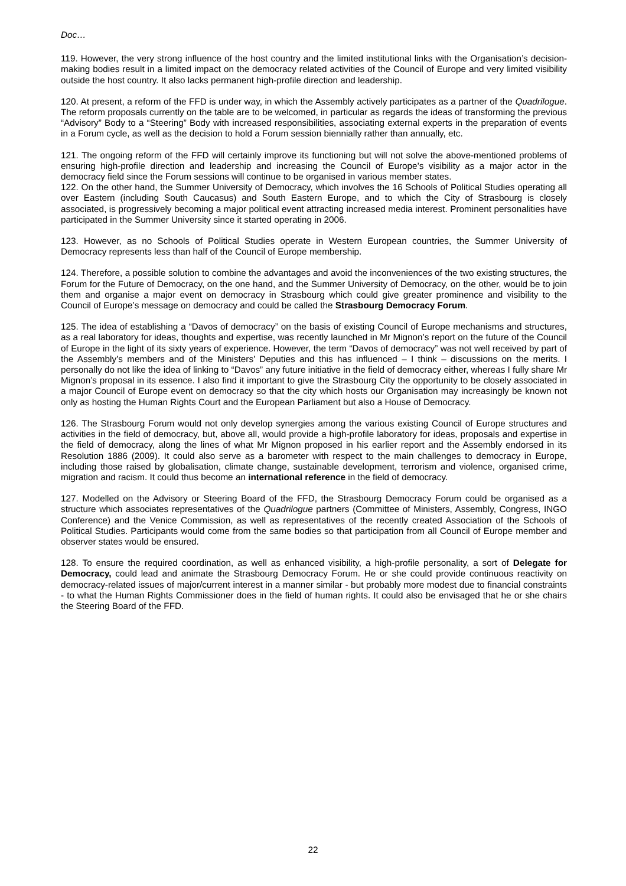Doc…
119. However, the very strong influence of the host country and the limited institutional links with the Organisation’s decision-making bodies result in a limited impact on the democracy related activities of the Council of Europe and very limited visibility outside the host country. It also lacks permanent high-profile direction and leadership.
120. At present, a reform of the FFD is under way, in which the Assembly actively participates as a partner of the Quadrilogue. The reform proposals currently on the table are to be welcomed, in particular as regards the ideas of transforming the previous “Advisory” Body to a “Steering” Body with increased responsibilities, associating external experts in the preparation of events in a Forum cycle, as well as the decision to hold a Forum session biennially rather than annually, etc.
121. The ongoing reform of the FFD will certainly improve its functioning but will not solve the above-mentioned problems of ensuring high-profile direction and leadership and increasing the Council of Europe’s visibility as a major actor in the democracy field since the Forum sessions will continue to be organised in various member states.
122. On the other hand, the Summer University of Democracy, which involves the 16 Schools of Political Studies operating all over Eastern (including South Caucasus) and South Eastern Europe, and to which the City of Strasbourg is closely associated, is progressively becoming a major political event attracting increased media interest. Prominent personalities have participated in the Summer University since it started operating in 2006.
123. However, as no Schools of Political Studies operate in Western European countries, the Summer University of Democracy represents less than half of the Council of Europe membership.
124. Therefore, a possible solution to combine the advantages and avoid the inconveniences of the two existing structures, the Forum for the Future of Democracy, on the one hand, and the Summer University of Democracy, on the other, would be to join them and organise a major event on democracy in Strasbourg which could give greater prominence and visibility to the Council of Europe’s message on democracy and could be called the Strasbourg Democracy Forum.
125. The idea of establishing a “Davos of democracy” on the basis of existing Council of Europe mechanisms and structures, as a real laboratory for ideas, thoughts and expertise, was recently launched in Mr Mignon’s report on the future of the Council of Europe in the light of its sixty years of experience. However, the term “Davos of democracy” was not well received by part of the Assembly’s members and of the Ministers’ Deputies and this has influenced – I think – discussions on the merits. I personally do not like the idea of linking to “Davos” any future initiative in the field of democracy either, whereas I fully share Mr Mignon’s proposal in its essence. I also find it important to give the Strasbourg City the opportunity to be closely associated in a major Council of Europe event on democracy so that the city which hosts our Organisation may increasingly be known not only as hosting the Human Rights Court and the European Parliament but also a House of Democracy.
126. The Strasbourg Forum would not only develop synergies among the various existing Council of Europe structures and activities in the field of democracy, but, above all, would provide a high-profile laboratory for ideas, proposals and expertise in the field of democracy, along the lines of what Mr Mignon proposed in his earlier report and the Assembly endorsed in its Resolution 1886 (2009). It could also serve as a barometer with respect to the main challenges to democracy in Europe, including those raised by globalisation, climate change, sustainable development, terrorism and violence, organised crime, migration and racism. It could thus become an international reference in the field of democracy.
127. Modelled on the Advisory or Steering Board of the FFD, the Strasbourg Democracy Forum could be organised as a structure which associates representatives of the Quadrilogue partners (Committee of Ministers, Assembly, Congress, INGO Conference) and the Venice Commission, as well as representatives of the recently created Association of the Schools of Political Studies. Participants would come from the same bodies so that participation from all Council of Europe member and observer states would be ensured.
128. To ensure the required coordination, as well as enhanced visibility, a high-profile personality, a sort of Delegate for Democracy, could lead and animate the Strasbourg Democracy Forum. He or she could provide continuous reactivity on democracy-related issues of major/current interest in a manner similar - but probably more modest due to financial constraints - to what the Human Rights Commissioner does in the field of human rights. It could also be envisaged that he or she chairs the Steering Board of the FFD.
22